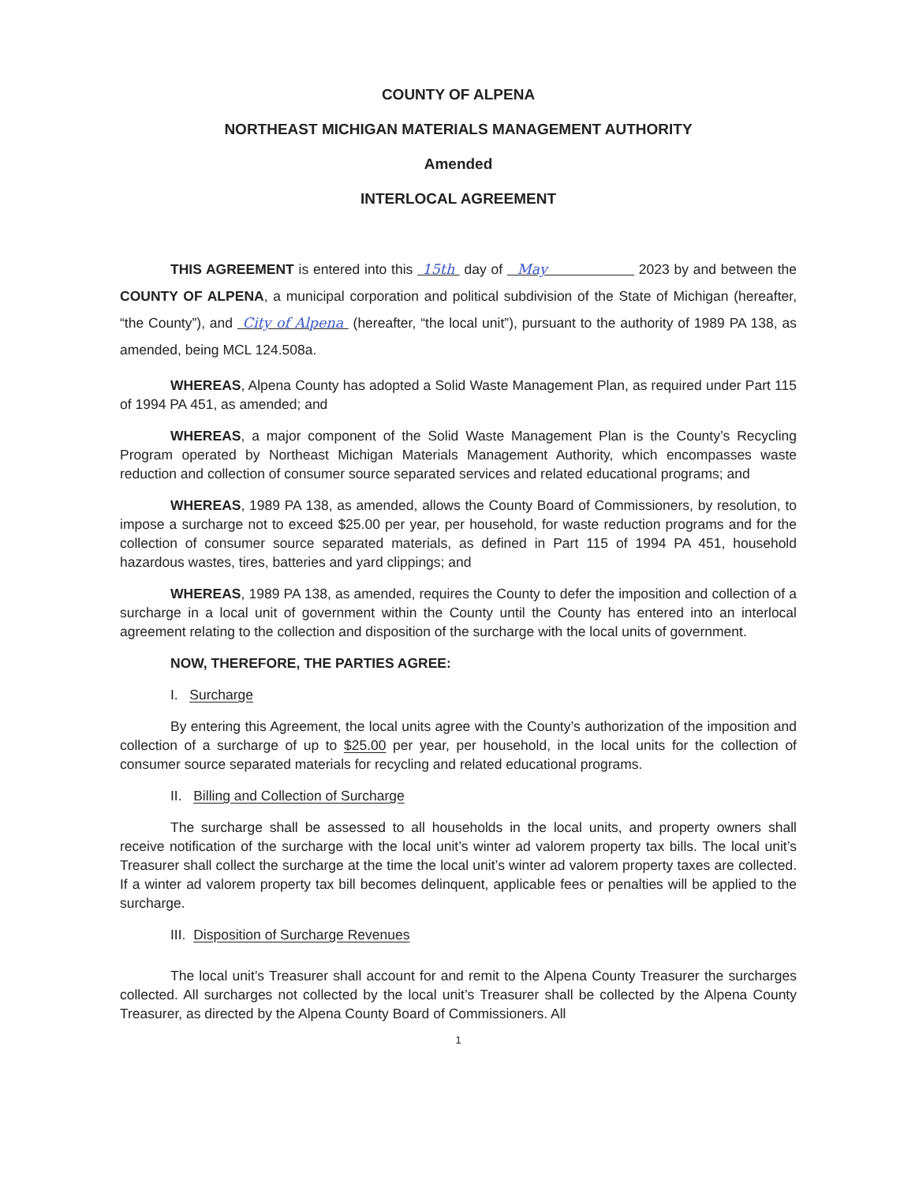COUNTY OF ALPENA
NORTHEAST MICHIGAN MATERIALS MANAGEMENT AUTHORITY
Amended
INTERLOCAL AGREEMENT
THIS AGREEMENT is entered into this 15th day of May 2023 by and between the COUNTY OF ALPENA, a municipal corporation and political subdivision of the State of Michigan (hereafter, “the County”), and City of Alpena (hereafter, “the local unit”), pursuant to the authority of 1989 PA 138, as amended, being MCL 124.508a.
WHEREAS, Alpena County has adopted a Solid Waste Management Plan, as required under Part 115 of 1994 PA 451, as amended; and
WHEREAS, a major component of the Solid Waste Management Plan is the County’s Recycling Program operated by Northeast Michigan Materials Management Authority, which encompasses waste reduction and collection of consumer source separated services and related educational programs; and
WHEREAS, 1989 PA 138, as amended, allows the County Board of Commissioners, by resolution, to impose a surcharge not to exceed $25.00 per year, per household, for waste reduction programs and for the collection of consumer source separated materials, as defined in Part 115 of 1994 PA 451, household hazardous wastes, tires, batteries and yard clippings; and
WHEREAS, 1989 PA 138, as amended, requires the County to defer the imposition and collection of a surcharge in a local unit of government within the County until the County has entered into an interlocal agreement relating to the collection and disposition of the surcharge with the local units of government.
NOW, THEREFORE, THE PARTIES AGREE:
I. Surcharge
By entering this Agreement, the local units agree with the County’s authorization of the imposition and collection of a surcharge of up to $25.00 per year, per household, in the local units for the collection of consumer source separated materials for recycling and related educational programs.
II. Billing and Collection of Surcharge
The surcharge shall be assessed to all households in the local units, and property owners shall receive notification of the surcharge with the local unit’s winter ad valorem property tax bills. The local unit’s Treasurer shall collect the surcharge at the time the local unit’s winter ad valorem property taxes are collected. If a winter ad valorem property tax bill becomes delinquent, applicable fees or penalties will be applied to the surcharge.
III. Disposition of Surcharge Revenues
The local unit’s Treasurer shall account for and remit to the Alpena County Treasurer the surcharges collected. All surcharges not collected by the local unit’s Treasurer shall be collected by the Alpena County Treasurer, as directed by the Alpena County Board of Commissioners. All
1